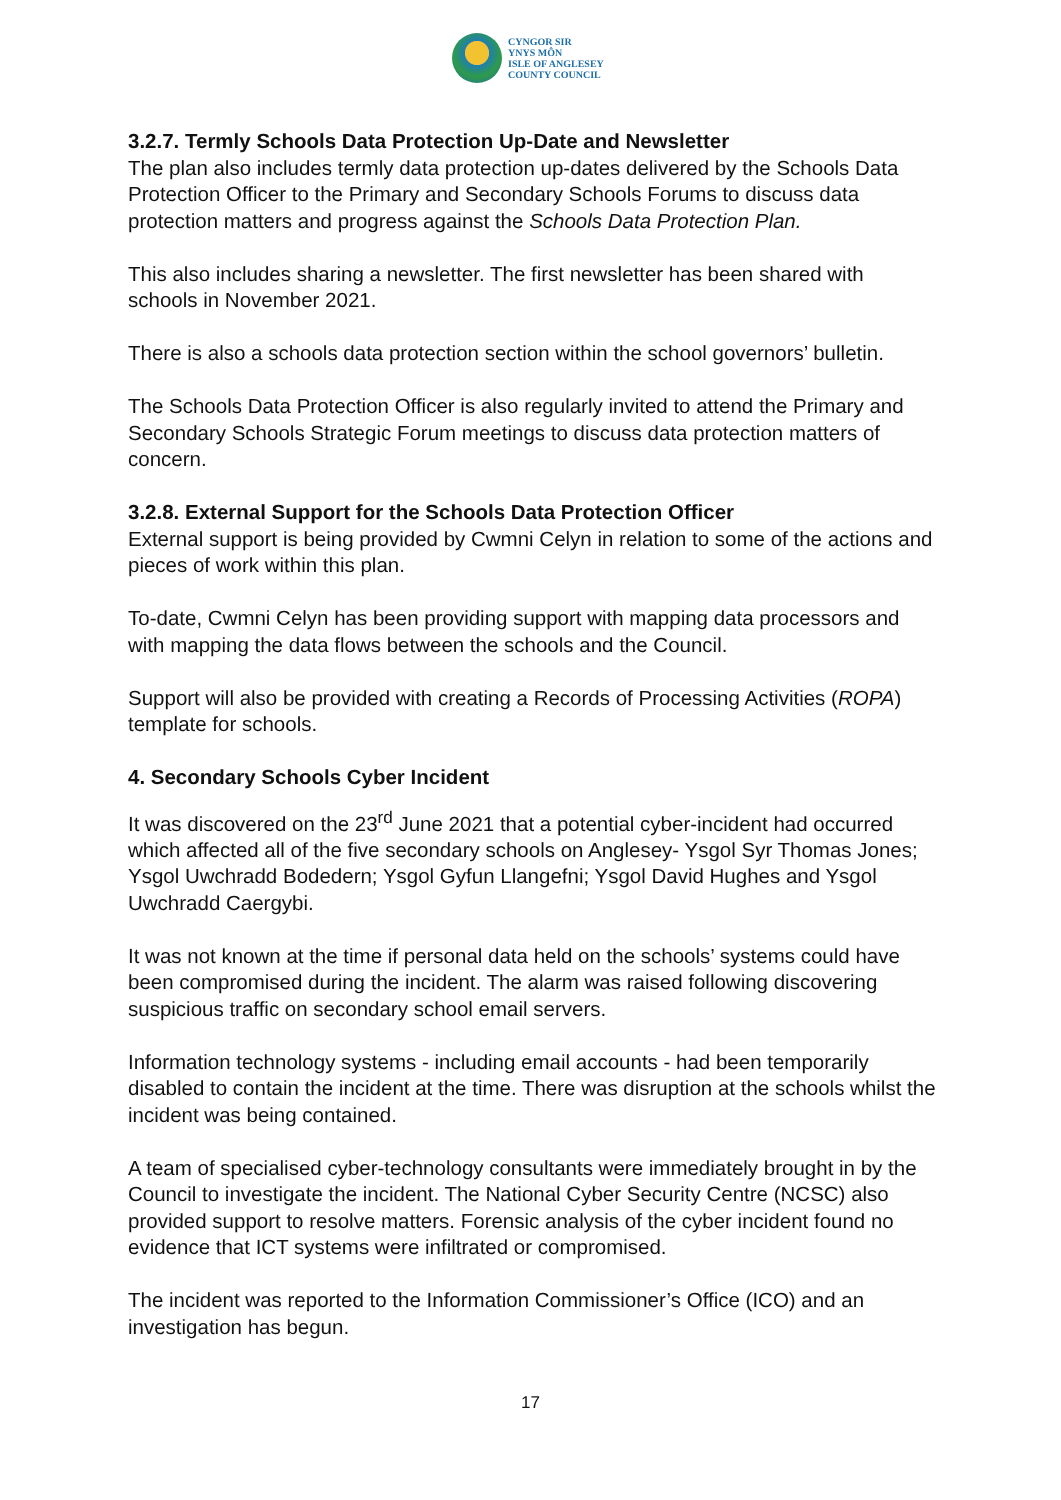CYNGOR SIR
YNYS MÔN
ISLE OF ANGLESEY
COUNTY COUNCIL
3.2.7. Termly Schools Data Protection Up-Date and Newsletter
The plan also includes termly data protection up-dates delivered by the Schools Data Protection Officer to the Primary and Secondary Schools Forums to discuss data protection matters and progress against the Schools Data Protection Plan.
This also includes sharing a newsletter. The first newsletter has been shared with schools in November 2021.
There is also a schools data protection section within the school governors’ bulletin.
The Schools Data Protection Officer is also regularly invited to attend the Primary and Secondary Schools Strategic Forum meetings to discuss data protection matters of concern.
3.2.8. External Support for the Schools Data Protection Officer
External support is being provided by Cwmni Celyn in relation to some of the actions and pieces of work within this plan.
To-date, Cwmni Celyn has been providing support with mapping data processors and with mapping the data flows between the schools and the Council.
Support will also be provided with creating a Records of Processing Activities (ROPA) template for schools.
4. Secondary Schools Cyber Incident
It was discovered on the 23<sup>rd</sup> June 2021 that a potential cyber-incident had occurred which affected all of the five secondary schools on Anglesey- Ysgol Syr Thomas Jones; Ysgol Uwchradd Bodedern; Ysgol Gyfun Llangefni; Ysgol David Hughes and Ysgol Uwchradd Caergybi.
It was not known at the time if personal data held on the schools’ systems could have been compromised during the incident. The alarm was raised following discovering suspicious traffic on secondary school email servers.
Information technology systems - including email accounts - had been temporarily disabled to contain the incident at the time. There was disruption at the schools whilst the incident was being contained.
A team of specialised cyber-technology consultants were immediately brought in by the Council to investigate the incident. The National Cyber Security Centre (NCSC) also provided support to resolve matters. Forensic analysis of the cyber incident found no evidence that ICT systems were infiltrated or compromised.
The incident was reported to the Information Commissioner’s Office (ICO) and an investigation has begun.
17